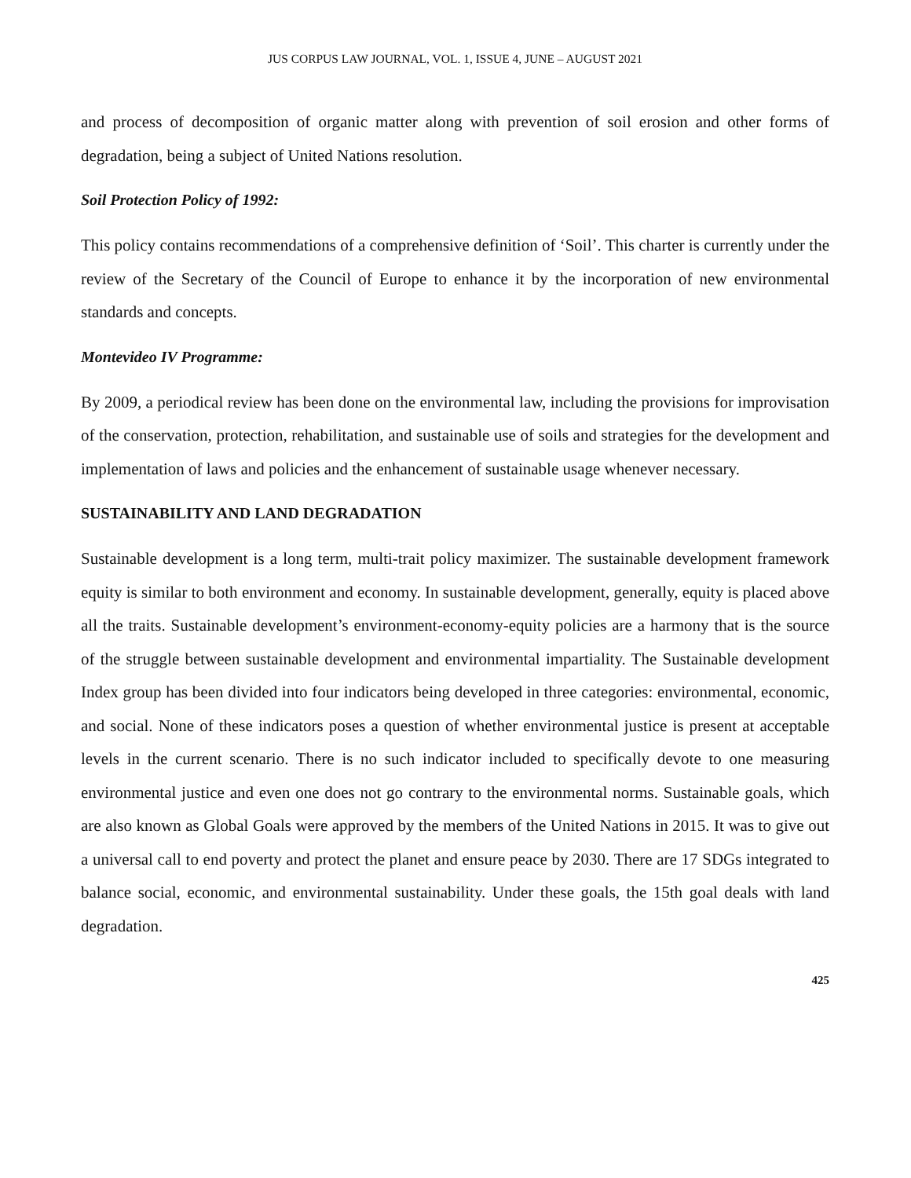JUS CORPUS LAW JOURNAL, VOL. 1, ISSUE 4, JUNE – AUGUST 2021
and process of decomposition of organic matter along with prevention of soil erosion and other forms of degradation, being a subject of United Nations resolution.
Soil Protection Policy of 1992:
This policy contains recommendations of a comprehensive definition of ‘Soil’. This charter is currently under the review of the Secretary of the Council of Europe to enhance it by the incorporation of new environmental standards and concepts.
Montevideo IV Programme:
By 2009, a periodical review has been done on the environmental law, including the provisions for improvisation of the conservation, protection, rehabilitation, and sustainable use of soils and strategies for the development and implementation of laws and policies and the enhancement of sustainable usage whenever necessary.
SUSTAINABILITY AND LAND DEGRADATION
Sustainable development is a long term, multi-trait policy maximizer. The sustainable development framework equity is similar to both environment and economy. In sustainable development, generally, equity is placed above all the traits. Sustainable development’s environment-economy-equity policies are a harmony that is the source of the struggle between sustainable development and environmental impartiality. The Sustainable development Index group has been divided into four indicators being developed in three categories: environmental, economic, and social. None of these indicators poses a question of whether environmental justice is present at acceptable levels in the current scenario. There is no such indicator included to specifically devote to one measuring environmental justice and even one does not go contrary to the environmental norms. Sustainable goals, which are also known as Global Goals were approved by the members of the United Nations in 2015. It was to give out a universal call to end poverty and protect the planet and ensure peace by 2030. There are 17 SDGs integrated to balance social, economic, and environmental sustainability. Under these goals, the 15th goal deals with land degradation.
425